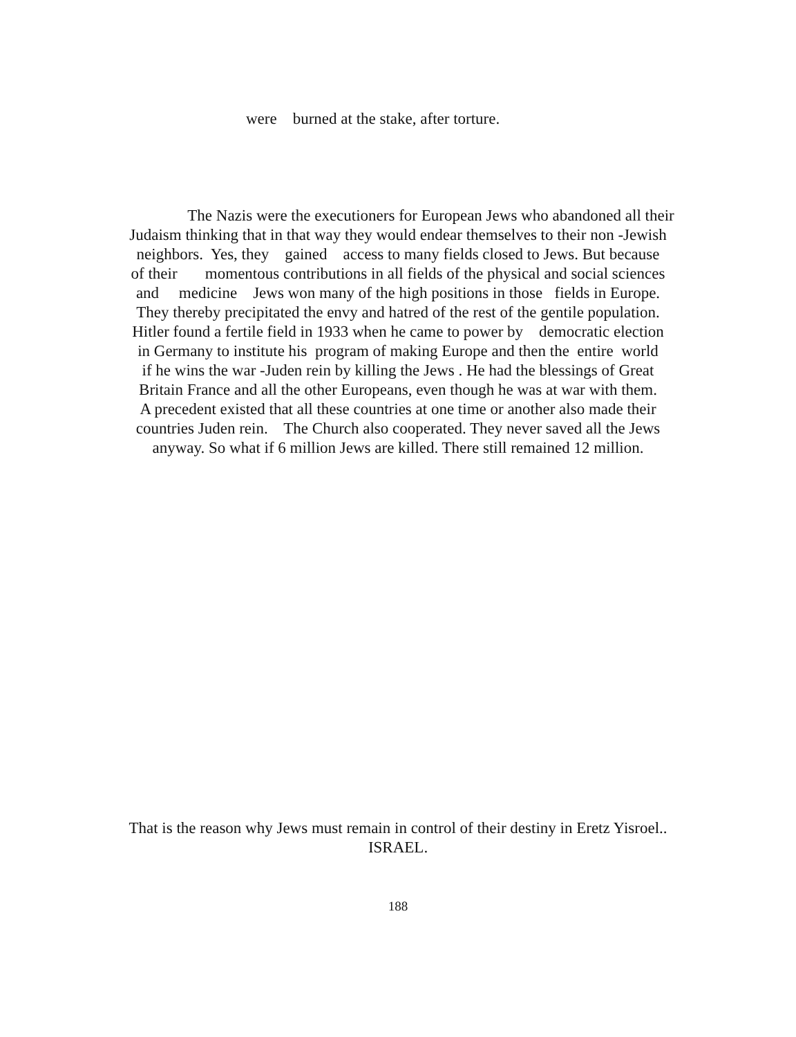were burned at the stake, after torture.
The Nazis were the executioners for European Jews who abandoned all their
Judaism thinking that in that way they would endear themselves to their non -Jewish
neighbors. Yes, they gained access to many fields closed to Jews. But because
of their momentous contributions in all fields of the physical and social sciences
and medicine Jews won many of the high positions in those fields in Europe.
They thereby precipitated the envy and hatred of the rest of the gentile population.
Hitler found a fertile field in 1933 when he came to power by democratic election
in Germany to institute his program of making Europe and then the entire world
if he wins the war -Juden rein by killing the Jews . He had the blessings of Great
Britain France and all the other Europeans, even though he was at war with them.
A precedent existed that all these countries at one time or another also made their
countries Juden rein. The Church also cooperated. They never saved all the Jews
anyway. So what if 6 million Jews are killed. There still remained 12 million.
That is the reason why Jews must remain in control of their destiny in Eretz Yisroel..
ISRAEL.
188